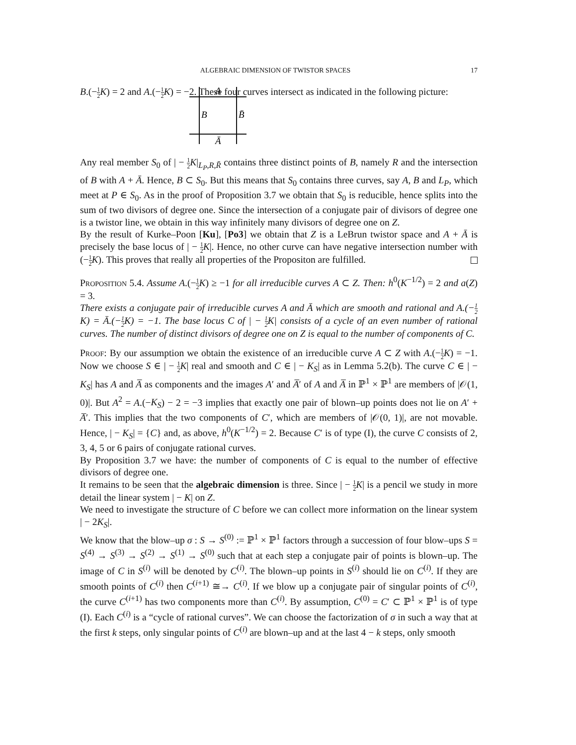ALGEBRAIC DIMENSION OF TWISTOR SPACES 17
B.(−1 2 K) = 2 and A.(−1 2 K) = −2. These four curves intersect as indicated in the following picture:
A
B
B̄
Ā
Any real member S<sub>0</sub> of | − 1 2 K|<sub>L<sub>P</sub>,R,R̄</sub> contains three distinct points of B, namely R and the intersection of B with A + Ā. Hence, B ⊂ S<sub>0</sub>. But this means that S<sub>0</sub> contains three curves, say A, B and L<sub>P</sub>, which meet at P ∈ S<sub>0</sub>. As in the proof of Proposition 3.7 we obtain that S<sub>0</sub> is reducible, hence splits into the sum of two divisors of degree one. Since the intersection of a conjugate pair of divisors of degree one is a twistor line, we obtain in this way infinitely many divisors of degree one on Z.
By the result of Kurke–Poon [Ku], [Po3] we obtain that Z is a LeBrun twistor space and A + Ā is precisely the base locus of | − 1 2 K|. Hence, no other curve can have negative intersection number with (−1 2 K). This proves that really all properties of the Propositon are fulfilled.
Proposition 5.4. Assume A.(−1 2 K) ≥ −1 for all irreducible curves A ⊂ Z. Then: h<sup>0</sup>(K<sup>−1/2</sup>) = 2 and a(Z) = 3.
There exists a conjugate pair of irreducible curves A and Ā which are smooth and rational and A.(−1 2 K) = Ā.(−1 2 K) = −1. The base locus C of | − 1 2 K| consists of a cycle of an even number of rational curves. The number of distinct divisors of degree one on Z is equal to the number of components of C.
Proof: By our assumption we obtain the existence of an irreducible curve A ⊂ Z with A.(−1 2 K) = −1. Now we choose S ∈ | − 1 2 K| real and smooth and C ∈ | − K<sub>S</sub>| as in Lemma 5.2(b). The curve C ∈ | − K<sub>S</sub>| has A and A̅ as components and the images A′ and A̅′ of A and A̅ in ℙ<sup>1</sup> × ℙ<sup>1</sup> are members of |𝒪(1, 0)|. But A<sup>2</sup> = A.(−K<sub>S</sub>) − 2 = −3 implies that exactly one pair of blown–up points does not lie on A′ + A̅′. This implies that the two components of C′, which are members of |𝒪(0, 1)|, are not movable. Hence, | − K<sub>S</sub>| = {C} and, as above, h<sup>0</sup>(K<sup>−1/2</sup>) = 2. Because C′ is of type (I), the curve C consists of 2, 3, 4, 5 or 6 pairs of conjugate rational curves.
By Proposition 3.7 we have: the number of components of C is equal to the number of effective divisors of degree one.
It remains to be seen that the algebraic dimension is three. Since | − 1 2 K| is a pencil we study in more detail the linear system | − K| on Z.
We need to investigate the structure of C before we can collect more information on the linear system | − 2K<sub>S</sub>|.
We know that the blow–up σ : S → S<sup>(0)</sup> := ℙ<sup>1</sup> × ℙ<sup>1</sup> factors through a succession of four blow–ups S = S<sup>(4)</sup> → S<sup>(3)</sup> → S<sup>(2)</sup> → S<sup>(1)</sup> → S<sup>(0)</sup> such that at each step a conjugate pair of points is blown–up. The image of C in S<sup>(i)</sup> will be denoted by C<sup>(i)</sup>. The blown–up points in S<sup>(i)</sup> should lie on C<sup>(i)</sup>. If they are smooth points of C<sup>(i)</sup> then C<sup>(i+1)</sup> ≅→ C<sup>(i)</sup>. If we blow up a conjugate pair of singular points of C<sup>(i)</sup>, the curve C<sup>(i+1)</sup> has two components more than C<sup>(i)</sup>. By assumption, C<sup>(0)</sup> = C′ ⊂ ℙ<sup>1</sup> × ℙ<sup>1</sup> is of type (I). Each C<sup>(i)</sup> is a “cycle of rational curves”. We can choose the factorization of σ in such a way that at the first k steps, only singular points of C<sup>(i)</sup> are blown–up and at the last 4 − k steps, only smooth